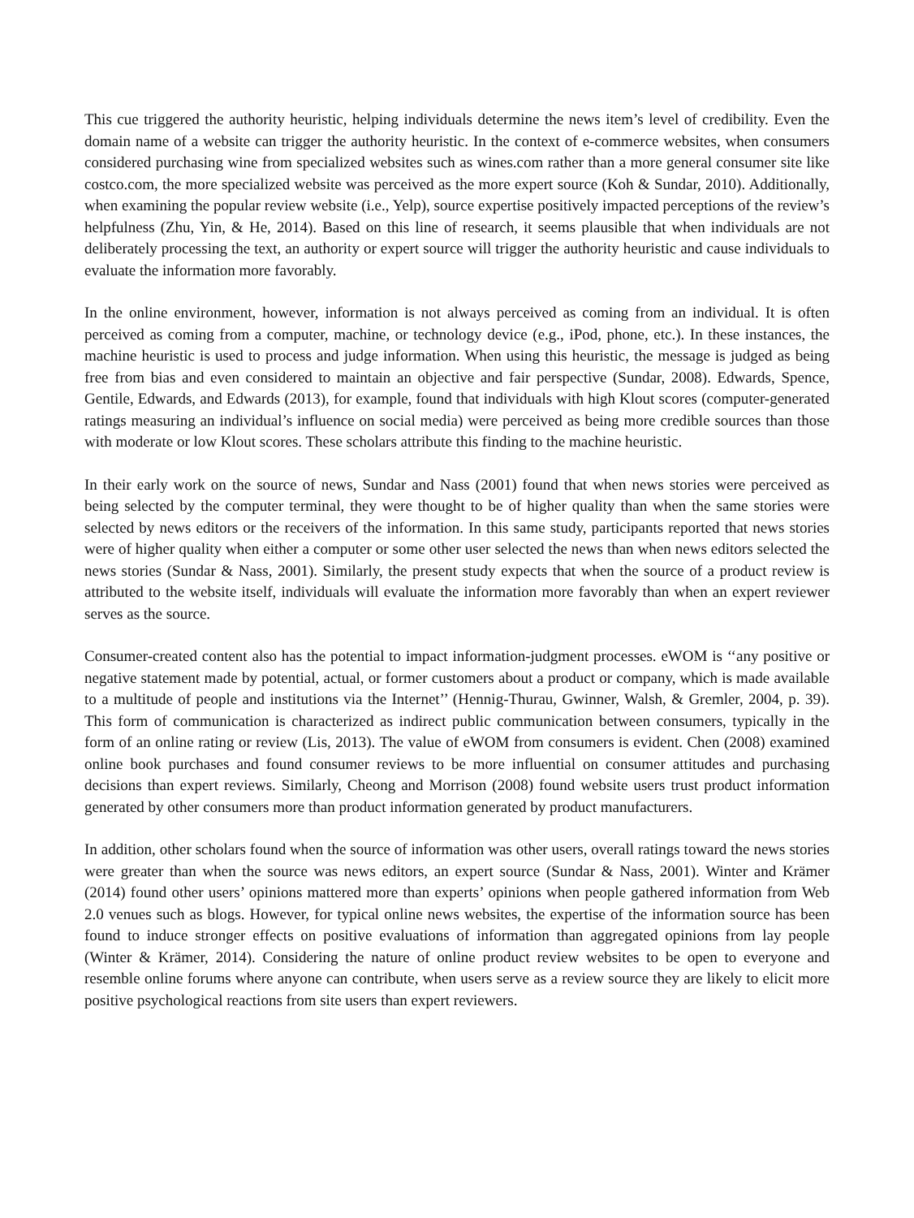This cue triggered the authority heuristic, helping individuals determine the news item’s level of credibility. Even the domain name of a website can trigger the authority heuristic. In the context of e-commerce websites, when consumers considered purchasing wine from specialized websites such as wines.com rather than a more general consumer site like costco.com, the more specialized website was perceived as the more expert source (Koh & Sundar, 2010). Additionally, when examining the popular review website (i.e., Yelp), source expertise positively impacted perceptions of the review’s helpfulness (Zhu, Yin, & He, 2014). Based on this line of research, it seems plausible that when individuals are not deliberately processing the text, an authority or expert source will trigger the authority heuristic and cause individuals to evaluate the information more favorably.
In the online environment, however, information is not always perceived as coming from an individual. It is often perceived as coming from a computer, machine, or technology device (e.g., iPod, phone, etc.). In these instances, the machine heuristic is used to process and judge information. When using this heuristic, the message is judged as being free from bias and even considered to maintain an objective and fair perspective (Sundar, 2008). Edwards, Spence, Gentile, Edwards, and Edwards (2013), for example, found that individuals with high Klout scores (computer-generated ratings measuring an individual’s influence on social media) were perceived as being more credible sources than those with moderate or low Klout scores. These scholars attribute this finding to the machine heuristic.
In their early work on the source of news, Sundar and Nass (2001) found that when news stories were perceived as being selected by the computer terminal, they were thought to be of higher quality than when the same stories were selected by news editors or the receivers of the information. In this same study, participants reported that news stories were of higher quality when either a computer or some other user selected the news than when news editors selected the news stories (Sundar & Nass, 2001). Similarly, the present study expects that when the source of a product review is attributed to the website itself, individuals will evaluate the information more favorably than when an expert reviewer serves as the source.
Consumer-created content also has the potential to impact information-judgment processes. eWOM is ‘‘any positive or negative statement made by potential, actual, or former customers about a product or company, which is made available to a multitude of people and institutions via the Internet’’ (Hennig-Thurau, Gwinner, Walsh, & Gremler, 2004, p. 39). This form of communication is characterized as indirect public communication between consumers, typically in the form of an online rating or review (Lis, 2013). The value of eWOM from consumers is evident. Chen (2008) examined online book purchases and found consumer reviews to be more influential on consumer attitudes and purchasing decisions than expert reviews. Similarly, Cheong and Morrison (2008) found website users trust product information generated by other consumers more than product information generated by product manufacturers.
In addition, other scholars found when the source of information was other users, overall ratings toward the news stories were greater than when the source was news editors, an expert source (Sundar & Nass, 2001). Winter and Krämer (2014) found other users’ opinions mattered more than experts’ opinions when people gathered information from Web 2.0 venues such as blogs. However, for typical online news websites, the expertise of the information source has been found to induce stronger effects on positive evaluations of information than aggregated opinions from lay people (Winter & Krämer, 2014). Considering the nature of online product review websites to be open to everyone and resemble online forums where anyone can contribute, when users serve as a review source they are likely to elicit more positive psychological reactions from site users than expert reviewers.